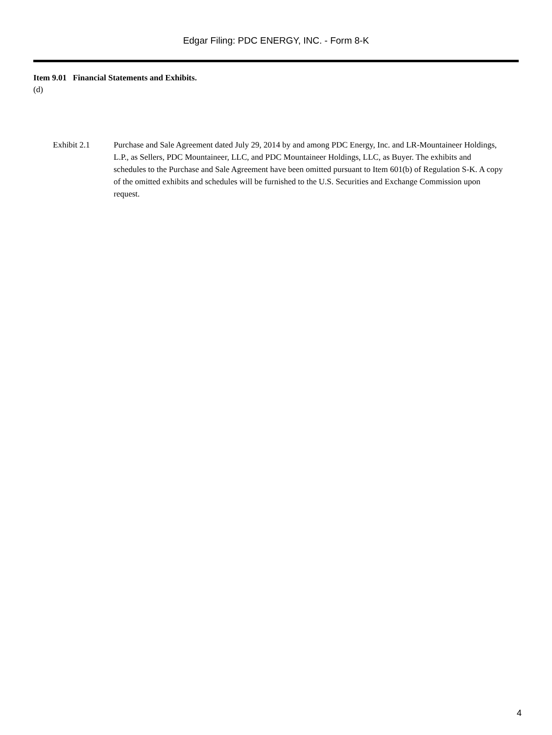Edgar Filing: PDC ENERGY, INC. - Form 8-K
Item 9.01 Financial Statements and Exhibits.
(d)
Exhibit 2.1 Purchase and Sale Agreement dated July 29, 2014 by and among PDC Energy, Inc. and LR-Mountaineer Holdings, L.P., as Sellers, PDC Mountaineer, LLC, and PDC Mountaineer Holdings, LLC, as Buyer. The exhibits and schedules to the Purchase and Sale Agreement have been omitted pursuant to Item 601(b) of Regulation S-K. A copy of the omitted exhibits and schedules will be furnished to the U.S. Securities and Exchange Commission upon request.
4